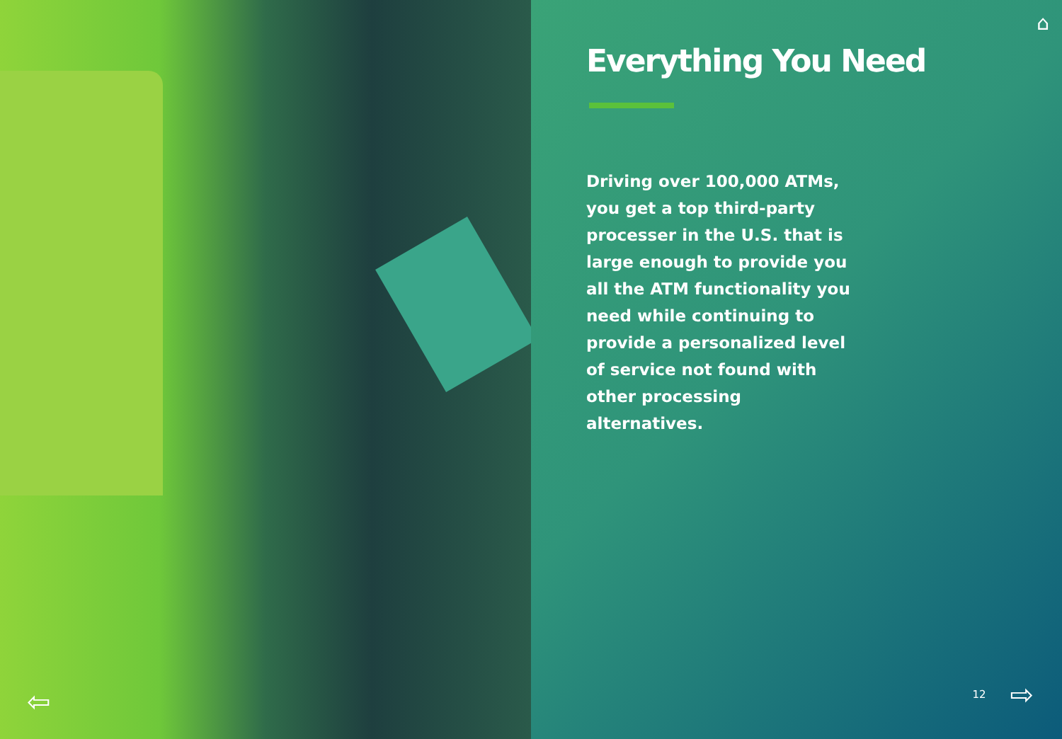⇦
⌂
Everything You Need
Driving over 100,000 ATMs, you get a top third-party processer in the U.S. that is large enough to provide you all the ATM functionality you need while continuing to provide a personalized level of service not found with other processing alternatives.
12 ⇨